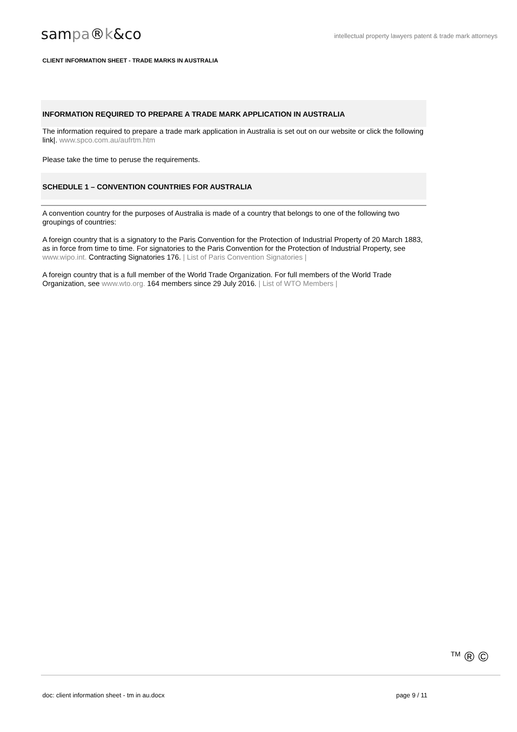sampa®k&co
intellectual property lawyers patent & trade mark attorneys
CLIENT INFORMATION SHEET - TRADE MARKS IN AUSTRALIA
INFORMATION REQUIRED TO PREPARE A TRADE MARK APPLICATION IN AUSTRALIA
The information required to prepare a trade mark application in Australia is set out on our website or click the following link|. www.spco.com.au/aufrtm.htm
Please take the time to peruse the requirements.
SCHEDULE 1 – CONVENTION COUNTRIES FOR AUSTRALIA
A convention country for the purposes of Australia is made of a country that belongs to one of the following two groupings of countries:
A foreign country that is a signatory to the Paris Convention for the Protection of Industrial Property of 20 March 1883, as in force from time to time. For signatories to the Paris Convention for the Protection of Industrial Property, see www.wipo.int. Contracting Signatories 176. | List of Paris Convention Signatories |
A foreign country that is a full member of the World Trade Organization. For full members of the World Trade Organization, see www.wto.org. 164 members since 29 July 2016. | List of WTO Members |
<sup>TM</sup> ® ©
doc: client information sheet - tm in au.docx page 9 / 11